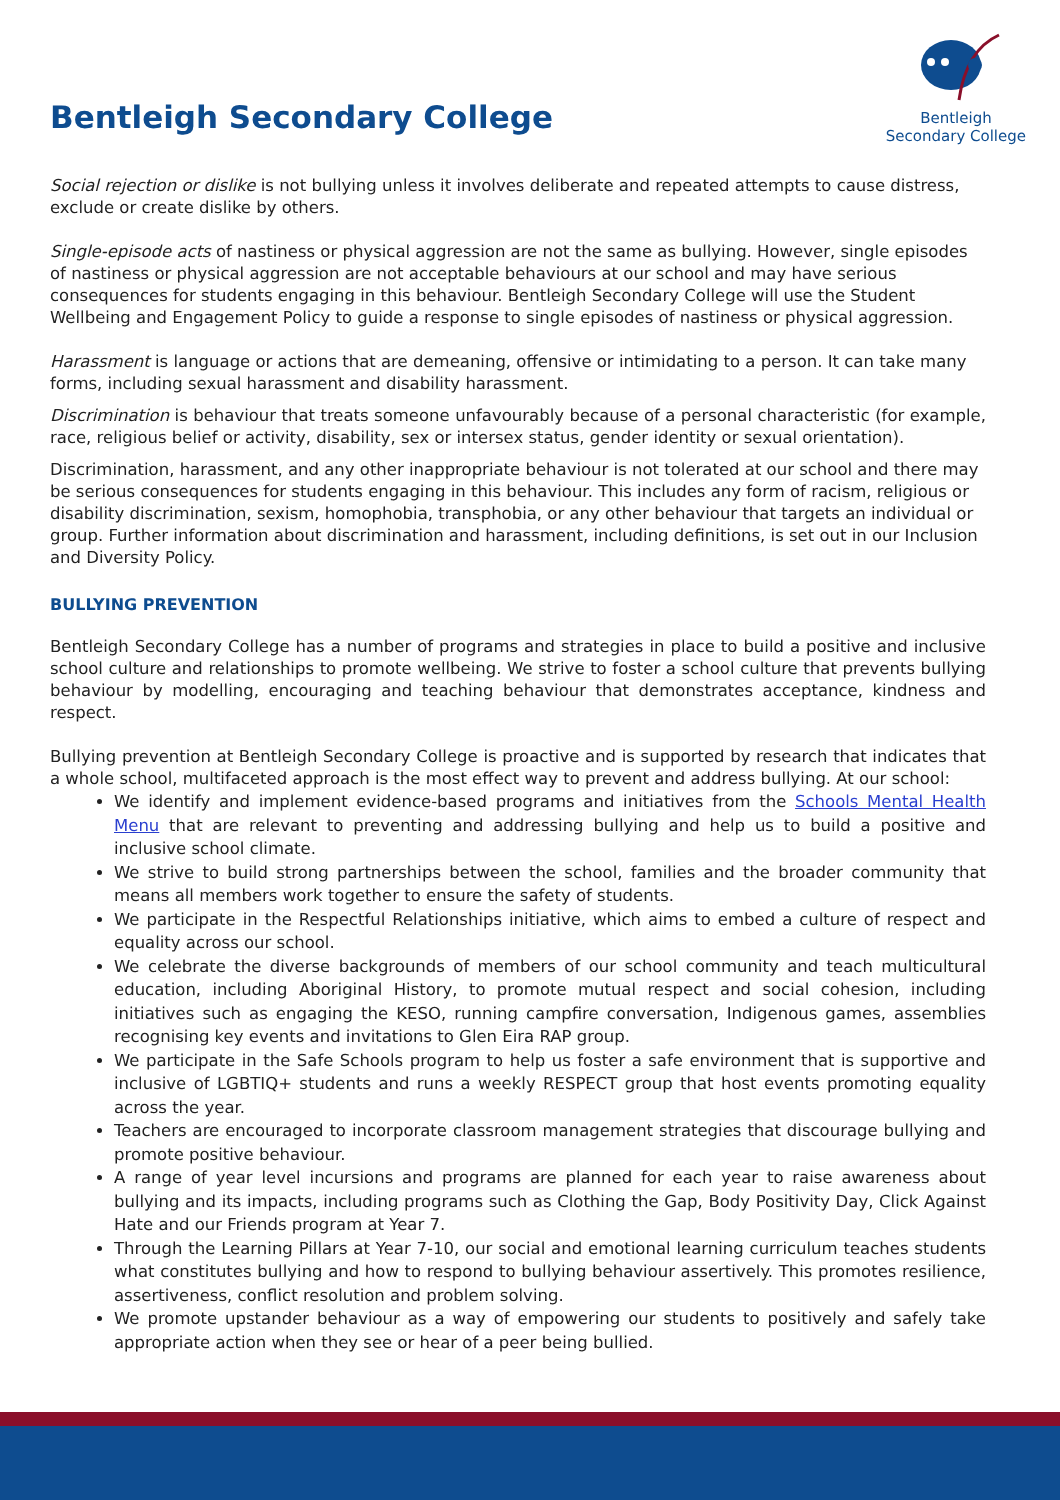Bentleigh Secondary College
Bentleigh
Secondary College
Social rejection or dislike is not bullying unless it involves deliberate and repeated attempts to cause distress, exclude or create dislike by others.
Single-episode acts of nastiness or physical aggression are not the same as bullying. However, single episodes of nastiness or physical aggression are not acceptable behaviours at our school and may have serious consequences for students engaging in this behaviour. Bentleigh Secondary College will use the Student Wellbeing and Engagement Policy to guide a response to single episodes of nastiness or physical aggression.
Harassment is language or actions that are demeaning, offensive or intimidating to a person. It can take many forms, including sexual harassment and disability harassment.
Discrimination is behaviour that treats someone unfavourably because of a personal characteristic (for example, race, religious belief or activity, disability, sex or intersex status, gender identity or sexual orientation).
Discrimination, harassment, and any other inappropriate behaviour is not tolerated at our school and there may be serious consequences for students engaging in this behaviour. This includes any form of racism, religious or disability discrimination, sexism, homophobia, transphobia, or any other behaviour that targets an individual or group. Further information about discrimination and harassment, including definitions, is set out in our Inclusion and Diversity Policy.
BULLYING PREVENTION
Bentleigh Secondary College has a number of programs and strategies in place to build a positive and inclusive school culture and relationships to promote wellbeing. We strive to foster a school culture that prevents bullying behaviour by modelling, encouraging and teaching behaviour that demonstrates acceptance, kindness and respect.
Bullying prevention at Bentleigh Secondary College is proactive and is supported by research that indicates that a whole school, multifaceted approach is the most effect way to prevent and address bullying. At our school:
We identify and implement evidence-based programs and initiatives from the Schools Mental Health Menu that are relevant to preventing and addressing bullying and help us to build a positive and inclusive school climate.
We strive to build strong partnerships between the school, families and the broader community that means all members work together to ensure the safety of students.
We participate in the Respectful Relationships initiative, which aims to embed a culture of respect and equality across our school.
We celebrate the diverse backgrounds of members of our school community and teach multicultural education, including Aboriginal History, to promote mutual respect and social cohesion, including initiatives such as engaging the KESO, running campfire conversation, Indigenous games, assemblies recognising key events and invitations to Glen Eira RAP group.
We participate in the Safe Schools program to help us foster a safe environment that is supportive and inclusive of LGBTIQ+ students and runs a weekly RESPECT group that host events promoting equality across the year.
Teachers are encouraged to incorporate classroom management strategies that discourage bullying and promote positive behaviour.
A range of year level incursions and programs are planned for each year to raise awareness about bullying and its impacts, including programs such as Clothing the Gap, Body Positivity Day, Click Against Hate and our Friends program at Year 7.
Through the Learning Pillars at Year 7-10, our social and emotional learning curriculum teaches students what constitutes bullying and how to respond to bullying behaviour assertively. This promotes resilience, assertiveness, conflict resolution and problem solving.
We promote upstander behaviour as a way of empowering our students to positively and safely take appropriate action when they see or hear of a peer being bullied.